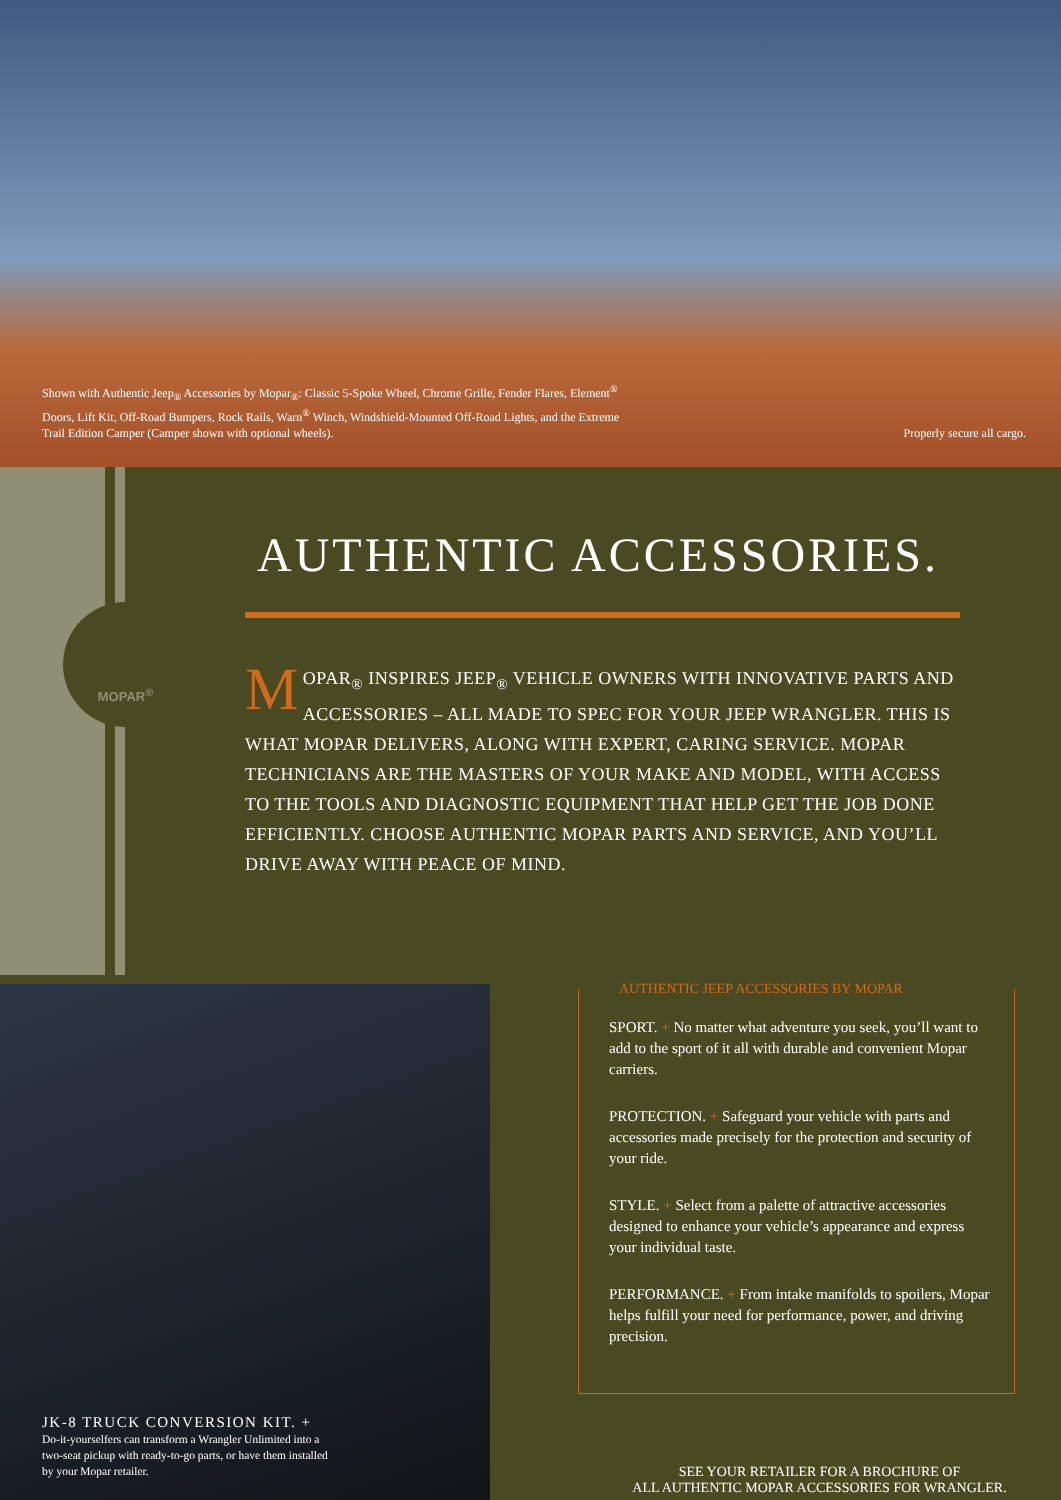Shown with Authentic Jeep<sub>®</sub> Accessories by Mopar<sub>®</sub>: Classic 5-Spoke Wheel, Chrome Grille, Fender Flares, Element<sup>®</sup> Doors, Lift Kit, Off-Road Bumpers, Rock Rails, Warn<sup>®</sup> Winch, Windshield-Mounted Off-Road Lights, and the Extreme Trail Edition Camper (Camper shown with optional wheels).
Properly secure all cargo.
MOPAR<sup>®</sup>
AUTHENTIC ACCESSORIES.
MOPAR<sub>®</sub> INSPIRES JEEP<sub>®</sub> VEHICLE OWNERS WITH INNOVATIVE PARTS AND ACCESSORIES – ALL MADE TO SPEC FOR YOUR JEEP WRANGLER. THIS IS WHAT MOPAR DELIVERS, ALONG WITH EXPERT, CARING SERVICE. MOPAR TECHNICIANS ARE THE MASTERS OF YOUR MAKE AND MODEL, WITH ACCESS TO THE TOOLS AND DIAGNOSTIC EQUIPMENT THAT HELP GET THE JOB DONE EFFICIENTLY. CHOOSE AUTHENTIC MOPAR PARTS AND SERVICE, AND YOU’LL DRIVE AWAY WITH PEACE OF MIND.
JK-8 TRUCK CONVERSION KIT. +
Do-it-yourselfers can transform a Wrangler Unlimited into a two-seat pickup with ready-to-go parts, or have them installed by your Mopar retailer.
AUTHENTIC JEEP ACCESSORIES BY MOPAR
SPORT. + No matter what adventure you seek, you’ll want to add to the sport of it all with durable and convenient Mopar carriers.
PROTECTION. + Safeguard your vehicle with parts and accessories made precisely for the protection and security of your ride.
STYLE. + Select from a palette of attractive accessories designed to enhance your vehicle’s appearance and express your individual taste.
PERFORMANCE. + From intake manifolds to spoilers, Mopar helps fulfill your need for performance, power, and driving precision.
SEE YOUR RETAILER FOR A BROCHURE OF
ALL AUTHENTIC MOPAR ACCESSORIES FOR WRANGLER.